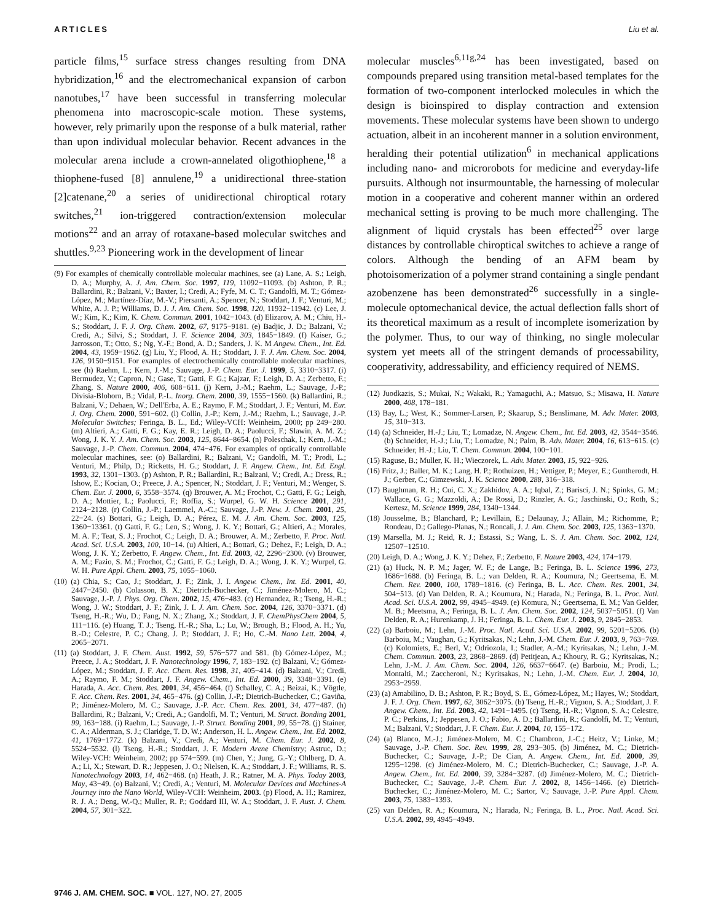ARTICLES Liu et al.
particle films,<sup>15</sup> surface stress changes resulting from DNA hybridization,<sup>16</sup> and the electromechanical expansion of carbon nanotubes,<sup>17</sup> have been successful in transferring molecular phenomena into macroscopic-scale motion. These systems, however, rely primarily upon the response of a bulk material, rather than upon individual molecular behavior. Recent advances in the molecular arena include a crown-annelated oligothiophene,<sup>18</sup> a thiophene-fused [8] annulene,<sup>19</sup> a unidirectional three-station [2]catenane,<sup>20</sup> a series of unidirectional chiroptical rotary switches,<sup>21</sup> ion-triggered contraction/extension molecular motions<sup>22</sup> and an array of rotaxane-based molecular switches and shuttles.<sup>9,23</sup> Pioneering work in the development of linear
(9) For examples of chemically controllable molecular machines, see (a) Lane, A. S.; Leigh, D. A.; Murphy, A. J. Am. Chem. Soc. 1997, 119, 11092−11093. (b) Ashton, P. R.; Ballardini, R.; Balzani, V.; Baxter, I.; Credi, A.; Fyfe, M. C. T.; Gandolfi, M. T.; Gómez-López, M.; Martínez-Díaz, M.-V.; Piersanti, A.; Spencer, N.; Stoddart, J. F.; Venturi, M.; White, A. J. P.; Williams, D. J. J. Am. Chem. Soc. 1998, 120, 11932−11942. (c) Lee, J. W.; Kim, K.; Kim, K. Chem. Commun. 2001, 1042−1043. (d) Elizarov, A. M.; Chiu, H.-S.; Stoddart, J. F. J. Org. Chem. 2002, 67, 9175−9181. (e) Badjic, J. D.; Balzani, V.; Credi, A.; Silvi, S.; Stoddart, J. F. Science 2004, 303, 1845−1849. (f) Kaiser, G.; Jarrosson, T.; Otto, S.; Ng, Y.-F.; Bond, A. D.; Sanders, J. K. M Angew. Chem., Int. Ed. 2004, 43, 1959−1962. (g) Liu, Y.; Flood, A. H.; Stoddart, J. F. J. Am. Chem. Soc. 2004, 126, 9150−9151. For examples of electrochemically controllable molecular machines, see (h) Raehm, L.; Kern, J.-M.; Sauvage, J.-P. Chem. Eur. J. 1999, 5, 3310−3317. (i) Bermudez, V.; Capron, N.; Gase, T.; Gatti, F. G.; Kajzar, F.; Leigh, D. A.; Zerbetto, F.; Zhang, S. Nature 2000, 406, 608−611. (j) Kern, J.-M.; Raehm, L.; Sauvage, J.-P.; Divisia-Blohorn, B.; Vidal, P.-L. Inorg. Chem. 2000, 39, 1555−1560. (k) Ballardini, R.; Balzani, V.; Dehaen, W.; Dell'Erba, A. E.; Raymo, F. M.; Stoddart, J. F.; Venturi, M. Eur. J. Org. Chem. 2000, 591−602. (l) Collin, J.-P.; Kern, J.-M.; Raehm, L.; Sauvage, J.-P. Molecular Switches; Feringa, B. L., Ed.; Wiley-VCH: Weinheim, 2000; pp 249−280. (m) Altieri, A.; Gatti, F. G.; Kay, E. R.; Leigh, D. A.; Paolucci, F.; Slawin, A. M. Z.; Wong, J. K. Y. J. Am. Chem. Soc. 2003, 125, 8644−8654. (n) Poleschak, I.; Kern, J.-M.; Sauvage, J.-P. Chem. Commun. 2004, 474−476. For examples of optically controllable molecular machines, see: (o) Ballardini, R.; Balzani, V.; Gandolfi, M. T.; Prodi, L.; Venturi, M.; Philp, D.; Ricketts, H. G.; Stoddart, J. F. Angew. Chem., Int. Ed. Engl. 1993, 32, 1301−1303. (p) Ashton, P. R.; Ballardini, R.; Balzani, V.; Credi, A.; Dress, R.; Ishow, E.; Kocian, O.; Preece, J. A.; Spencer, N.; Stoddart, J. F.; Venturi, M.; Wenger, S. Chem. Eur. J. 2000, 6, 3558−3574. (q) Brouwer, A. M.; Frochot, C.; Gatti, F. G.; Leigh, D. A.; Mottier, L.; Paolucci, F.; Roffia, S.; Wurpel, G. W. H. Science 2001, 291, 2124−2128. (r) Collin, J.-P.; Laemmel, A.-C.; Sauvage, J.-P. New. J. Chem. 2001, 25, 22−24. (s) Bottari, G.; Leigh, D. A.; Pérez, E. M. J. Am. Chem. Soc. 2003, 125, 1360−13361. (t) Gatti, F. G.; Len, S.; Wong, J. K. Y.; Bottari, G.; Altieri, A.; Morales, M. A. F.; Teat, S. J.; Frochot, C.; Leigh, D. A.; Brouwer, A. M.; Zerbetto, F. Proc. Natl. Acad. Sci. U.S.A. 2003, 100, 10−14. (u) Altieri, A.; Bottari, G.; Dehez, F.; Leigh, D. A.; Wong, J. K. Y.; Zerbetto, F. Angew. Chem., Int. Ed. 2003, 42, 2296−2300. (v) Brouwer, A. M.; Fazio, S. M.; Frochot, C.; Gatti, F. G.; Leigh, D. A.; Wong, J. K. Y.; Wurpel, G. W. H. Pure Appl. Chem. 2003, 75, 1055−1060.
(10) (a) Chia, S.; Cao, J.; Stoddart, J. F.; Zink, J. I. Angew. Chem., Int. Ed. 2001, 40, 2447−2450. (b) Colasson, B. X.; Dietrich-Buchecker, C.; Jiménez-Molero, M. C.; Sauvage, J.-P. J. Phys. Org. Chem. 2002, 15, 476−483. (c) Hernandez, R.; Tseng, H.-R.; Wong, J. W.; Stoddart, J. F.; Zink, J. I. J. Am. Chem. Soc. 2004, 126, 3370−3371. (d) Tseng, H.-R.; Wu, D.; Fang, N. X.; Zhang, X.; Stoddart, J. F. ChemPhysChem 2004, 5, 111−116. (e) Huang, T. J.; Tseng, H.-R.; Sha, L.; Lu, W.; Brough, B.; Flood, A. H.; Yu, B.-D.; Celestre, P. C.; Chang, J. P.; Stoddart, J. F.; Ho, C.-M. Nano Lett. 2004, 4, 2065−2071.
(11) (a) Stoddart, J. F. Chem. Aust. 1992, 59, 576−577 and 581. (b) Gómez-López, M.; Preece, J. A.; Stoddart, J. F. Nanotechnology 1996, 7, 183−192. (c) Balzani, V.; Gómez-López, M.; Stoddart, J. F. Acc. Chem. Res. 1998, 31, 405−414. (d) Balzani, V.; Credi, A.; Raymo, F. M.; Stoddart, J. F. Angew. Chem., Int. Ed. 2000, 39, 3348−3391. (e) Harada, A. Acc. Chem. Res. 2001, 34, 456−464. (f) Schalley, C. A.; Beizai, K.; Vögtle, F. Acc. Chem. Res. 2001, 34, 465−476. (g) Collin, J.-P.; Dietrich-Buchecker, C.; Gaviña, P.; Jiménez-Molero, M. C.; Sauvage, J.-P. Acc. Chem. Res. 2001, 34, 477−487. (h) Ballardini, R.; Balzani, V.; Credi, A.; Gandolfi, M. T.; Venturi, M. Struct. Bonding 2001, 99, 163−188. (i) Raehm, L.; Sauvage, J.-P. Struct. Bonding 2001, 99, 55−78. (j) Stainer, C. A.; Alderman, S. J.; Claridge, T. D. W.; Anderson, H. L. Angew. Chem., Int. Ed. 2002, 41, 1769−1772. (k) Balzani, V.; Credi, A.; Venturi, M. Chem. Eur. J. 2002, 8, 5524−5532. (l) Tseng, H.-R.; Stoddart, J. F. Modern Arene Chemistry; Astruc, D.; Wiley-VCH: Weinheim, 2002; pp 574−599. (m) Chen, Y.; Jung, G.-Y.; Ohlberg, D. A. A.; Li, X.; Stewart, D. R.; Jeppesen, J. O.; Nielsen, K. A.; Stoddart, J. F.; Williams, R. S. Nanotechnology 2003, 14, 462−468. (n) Heath, J. R.; Ratner, M. A. Phys. Today 2003, May, 43−49. (o) Balzani, V.; Credi, A.; Venturi, M. Molecular Devices and Machines-A Journey into the Nano World, Wiley-VCH: Weinheim, 2003. (p) Flood, A. H.; Ramirez, R. J. A.; Deng, W.-Q.; Muller, R. P.; Goddard III, W. A.; Stoddart, J. F. Aust. J. Chem. 2004, 57, 301−322.
molecular muscles<sup>6,11g,24</sup> has been investigated, based on compounds prepared using transition metal-based templates for the formation of two-component interlocked molecules in which the design is bioinspired to display contraction and extension movements. These molecular systems have been shown to undergo actuation, albeit in an incoherent manner in a solution environment, heralding their potential utilization<sup>6</sup> in mechanical applications including nano- and microrobots for medicine and everyday-life pursuits. Although not insurmountable, the harnessing of molecular motion in a cooperative and coherent manner within an ordered mechanical setting is proving to be much more challenging. The alignment of liquid crystals has been effected<sup>25</sup> over large distances by controllable chiroptical switches to achieve a range of colors. Although the bending of an AFM beam by photoisomerization of a polymer strand containing a single pendant azobenzene has been demonstrated<sup>26</sup> successfully in a single-molecule optomechanical device, the actual deflection falls short of its theoretical maximum as a result of incomplete isomerization by the polymer. Thus, to our way of thinking, no single molecular system yet meets all of the stringent demands of processability, cooperativity, addressability, and efficiency required of NEMS.
(12) Juodkazis, S.; Mukai, N.; Wakaki, R.; Yamaguchi, A.; Matsuo, S.; Misawa, H. Nature 2000, 408, 178−181.
(13) Bay, L.; West, K.; Sommer-Larsen, P.; Skaarup, S.; Benslimane, M. Adv. Mater. 2003, 15, 310−313.
(14) (a) Schneider, H.-J.; Liu, T.; Lomadze, N. Angew. Chem., Int. Ed. 2003, 42, 3544−3546. (b) Schneider, H.-J.; Liu, T.; Lomadze, N.; Palm, B. Adv. Mater. 2004, 16, 613−615. (c) Schneider, H.-J.; Liu, T. Chem. Commun. 2004, 100−101.
(15) Raguse, B.; Muller, K. H.; Wieczorek, L. Adv. Mater. 2003, 15, 922−926.
(16) Fritz, J.; Baller, M. K.; Lang, H. P.; Rothuizen, H.; Vettiger, P.; Meyer, E.; Guntherodt, H. J.; Gerber, C.; Gimzewski, J. K. Science 2000, 288, 316−318.
(17) Baughman, R. H.; Cui, C. X.; Zakhidov, A. A.; Iqbal, Z.; Barisci, J. N.; Spinks, G. M.; Wallace, G. G.; Mazzoldi, A.; De Rossi, D.; Rinzler, A. G.; Jaschinski, O.; Roth, S.; Kertesz, M. Science 1999, 284, 1340−1344.
(18) Jousselme, B.; Blanchard, P.; Levillain, E.; Delaunay, J.; Allain, M.; Richomme, P.; Rondeau, D.; Gallego-Planas, N.; Roncali, J. J. Am. Chem. Soc. 2003, 125, 1363−1370.
(19) Marsella, M. J.; Reid, R. J.; Estassi, S.; Wang, L. S. J. Am. Chem. Soc. 2002, 124, 12507−12510.
(20) Leigh, D. A.; Wong, J. K. Y.; Dehez, F.; Zerbetto, F. Nature 2003, 424, 174−179.
(21) (a) Huck, N. P. M.; Jager, W. F.; de Lange, B.; Feringa, B. L. Science 1996, 273, 1686−1688. (b) Feringa, B. L.; van Delden, R. A.; Koumura, N.; Geertsema, E. M. Chem. Rev. 2000, 100, 1789−1816. (c) Feringa, B. L. Acc. Chem. Res. 2001, 34, 504−513. (d) Van Delden, R. A.; Koumura, N.; Harada, N.; Feringa, B. L. Proc. Natl. Acad. Sci. U.S.A. 2002, 99, 4945−4949. (e) Komura, N.; Geertsema, E. M.; Van Gelder, M. B.; Meetsma, A.; Feringa, B. L. J. Am. Chem. Soc. 2002, 124, 5037−5051. (f) Van Delden, R. A.; Hurenkamp, J. H.; Feringa, B. L. Chem. Eur. J. 2003, 9, 2845−2853.
(22) (a) Barboiu, M.; Lehn, J.-M. Proc. Natl. Acad. Sci. U.S.A. 2002, 99, 5201−5206. (b) Barboiu, M.; Vaughan, G.; Kyritsakas, N.; Lehn, J.-M. Chem. Eur. J. 2003, 9, 763−769. (c) Kolomiets, E.; Berl, V.; Odriozola, I.; Stadler, A.-M.; Kyritsakas, N.; Lehn, J.-M. Chem. Commun. 2003, 23, 2868−2869. (d) Petitjean, A.; Khoury, R. G.; Kyritsakas, N.; Lehn, J.-M. J. Am. Chem. Soc. 2004, 126, 6637−6647. (e) Barboiu, M.; Prodi, L.; Montalti, M.; Zaccheroni, N.; Kyritsakas, N.; Lehn, J.-M. Chem. Eur. J. 2004, 10, 2953−2959.
(23) (a) Amabilino, D. B.; Ashton, P. R.; Boyd, S. E., Gómez-López, M.; Hayes, W.; Stoddart, J. F. J. Org. Chem. 1997, 62, 3062−3075. (b) Tseng, H.-R.; Vignon, S. A.; Stoddart, J. F. Angew. Chem., Int. Ed. 2003, 42, 1491−1495. (c) Tseng, H.-R.; Vignon, S. A.; Celestre, P. C.; Perkins, J.; Jeppesen, J. O.; Fabio, A. D.; Ballardini, R.; Gandolfi, M. T.; Venturi, M.; Balzani, V.; Stoddart, J. F. Chem. Eur. J. 2004, 10, 155−172.
(24) (a) Blanco, M.-J.; Jiménez-Molero, M. C.; Chambron, J.-C.; Heitz, V.; Linke, M.; Sauvage, J.-P. Chem. Soc. Rev. 1999, 28, 293−305. (b) Jiménez, M. C.; Dietrich-Buchecker, C.; Sauvage, J.-P.; De Cian, A. Angew. Chem., Int. Ed. 2000, 39, 1295−1298. (c) Jiménez-Molero, M. C.; Dietrich-Buchecker, C.; Sauvage, J.-P. A. Angew. Chem., Int. Ed. 2000, 39, 3284−3287. (d) Jiménez-Molero, M. C.; Dietrich-Buchecker, C.; Sauvage, J.-P. Chem. Eur. J. 2002, 8, 1456−1466. (e) Dietrich-Buchecker, C.; Jiménez-Molero, M. C.; Sartor, V.; Sauvage, J.-P. Pure Appl. Chem. 2003, 75, 1383−1393.
(25) van Delden, R. A.; Koumura, N.; Harada, N.; Feringa, B. L., Proc. Natl. Acad. Sci. U.S.A. 2002, 99, 4945−4949.
9746 J. AM. CHEM. SOC. ■ VOL. 127, NO. 27, 2005